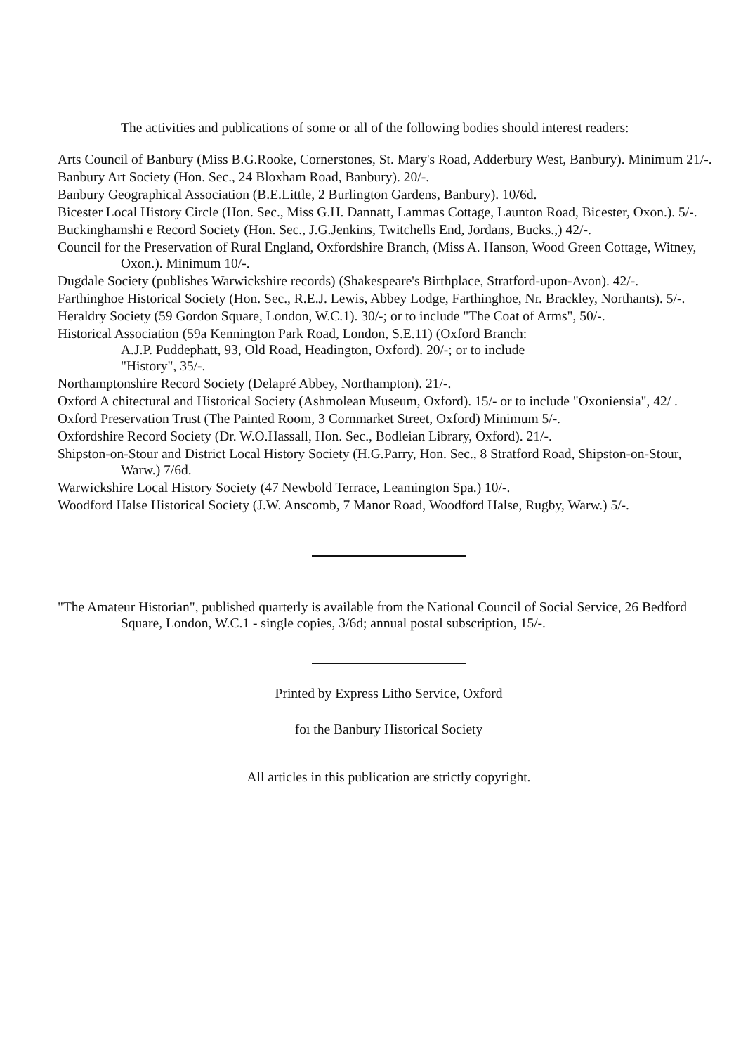The activities and publications of some or all of the following bodies should interest readers:
Arts Council of Banbury (Miss B.G.Rooke, Cornerstones, St. Mary's Road, Adderbury West, Banbury). Minimum 21/-.
Banbury Art Society (Hon. Sec., 24 Bloxham Road, Banbury). 20/-.
Banbury Geographical Association (B.E.Little, 2 Burlington Gardens, Banbury). 10/6d.
Bicester Local History Circle (Hon. Sec., Miss G.H. Dannatt, Lammas Cottage, Launton Road, Bicester, Oxon.). 5/-.
Buckinghamshi e Record Society (Hon. Sec., J.G.Jenkins, Twitchells End, Jordans, Bucks.,) 42/-.
Council for the Preservation of Rural England, Oxfordshire Branch, (Miss A. Hanson, Wood Green Cottage, Witney, Oxon.). Minimum 10/-.
Dugdale Society (publishes Warwickshire records) (Shakespeare's Birthplace, Stratford-upon-Avon). 42/-.
Farthinghoe Historical Society (Hon. Sec., R.E.J. Lewis, Abbey Lodge, Farthinghoe, Nr. Brackley, Northants). 5/-.
Heraldry Society (59 Gordon Square, London, W.C.1). 30/-; or to include "The Coat of Arms", 50/-.
Historical Association (59a Kennington Park Road, London, S.E.11) (Oxford Branch:
A.J.P. Puddephatt, 93, Old Road, Headington, Oxford). 20/-; or to include
"History", 35/-.
Northamptonshire Record Society (Delapré Abbey, Northampton). 21/-.
Oxford A chitectural and Historical Society (Ashmolean Museum, Oxford). 15/- or to include "Oxoniensia", 42/ .
Oxford Preservation Trust (The Painted Room, 3 Cornmarket Street, Oxford) Minimum 5/-.
Oxfordshire Record Society (Dr. W.O.Hassall, Hon. Sec., Bodleian Library, Oxford). 21/-.
Shipston-on-Stour and District Local History Society (H.G.Parry, Hon. Sec., 8 Stratford Road, Shipston-on-Stour, Warw.) 7/6d.
Warwickshire Local History Society (47 Newbold Terrace, Leamington Spa.) 10/-.
Woodford Halse Historical Society (J.W. Anscomb, 7 Manor Road, Woodford Halse, Rugby, Warw.) 5/-.
"The Amateur Historian", published quarterly is available from the National Council of Social Service, 26 Bedford Square, London, W.C.1 - single copies, 3/6d; annual postal subscription, 15/-.
Printed by Express Litho Service, Oxford
foı the Banbury Historical Society
All articles in this publication are strictly copyright.